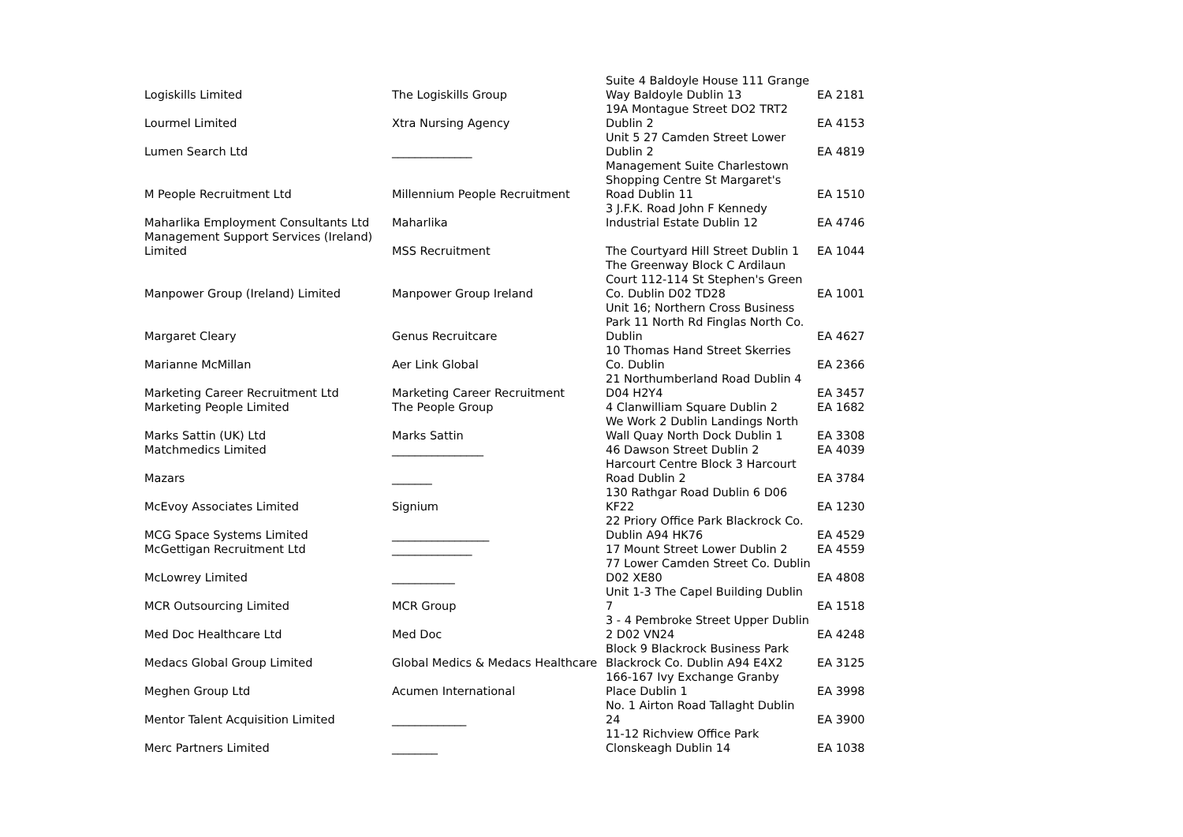| Logiskills Limited | The Logiskills Group | Suite 4 Baldoyle House 111 Grange Way Baldoyle Dublin 13 | EA 2181 |
| Lourmel Limited | Xtra Nursing Agency | 19A Montague Street DO2 TRT2 Dublin 2 | EA 4153 |
| Lumen Search Ltd | ______________ | Unit 5 27 Camden Street Lower Dublin 2 | EA 4819 |
| M People Recruitment Ltd | Millennium People Recruitment | Management Suite Charlestown Shopping Centre St Margaret's Road Dublin 11 | EA 1510 |
| Maharlika Employment Consultants Ltd | Maharlika | 3 J.F.K. Road John F Kennedy Industrial Estate Dublin 12 | EA 4746 |
| Management Support Services (Ireland) Limited | MSS Recruitment | The Courtyard Hill Street Dublin 1 | EA 1044 |
| Manpower Group (Ireland) Limited | Manpower Group Ireland | The Greenway Block C Ardilaun Court 112-114 St Stephen's Green Co. Dublin D02 TD28 | EA 1001 |
| Margaret Cleary | Genus Recruitcare | Unit 16; Northern Cross Business Park 11 North Rd Finglas North Co. Dublin | EA 4627 |
| Marianne McMillan | Aer Link Global | 10 Thomas Hand Street Skerries Co. Dublin | EA 2366 |
| Marketing Career Recruitment Ltd | Marketing Career Recruitment | 21 Northumberland Road Dublin 4 D04 H2Y4 | EA 3457 |
| Marketing People Limited | The People Group | 4 Clanwilliam Square Dublin 2 | EA 1682 |
| Marks Sattin (UK) Ltd | Marks Sattin | We Work 2 Dublin Landings North Wall Quay North Dock Dublin 1 | EA 3308 |
| Matchmedics Limited | ________________ | 46 Dawson Street Dublin 2 | EA 4039 |
| Mazars | _______ | Harcourt Centre Block 3 Harcourt Road Dublin 2 | EA 3784 |
| McEvoy Associates Limited | Signium | 130 Rathgar Road Dublin 6 D06 KF22 | EA 1230 |
| MCG Space Systems Limited | _________________ | 22 Priory Office Park Blackrock Co. Dublin A94 HK76 | EA 4529 |
| McGettigan Recruitment Ltd | ______________ | 17 Mount Street Lower Dublin 2 | EA 4559 |
| McLowrey Limited | ___________ | 77 Lower Camden Street Co. Dublin D02 XE80 | EA 4808 |
| MCR Outsourcing Limited | MCR Group | Unit 1-3 The Capel Building Dublin 7 | EA 1518 |
| Med Doc Healthcare Ltd | Med Doc | 3 - 4 Pembroke Street Upper Dublin 2 D02 VN24 | EA 4248 |
| Medacs Global Group Limited | Global Medics & Medacs Healthcare | Block 9 Blackrock Business Park Blackrock Co. Dublin A94 E4X2 | EA 3125 |
| Meghen Group Ltd | Acumen International | 166-167 Ivy Exchange Granby Place Dublin 1 | EA 3998 |
| Mentor Talent Acquisition Limited | _____________ | No. 1 Airton Road Tallaght Dublin 24 | EA 3900 |
| Merc Partners Limited | ________ | 11-12 Richview Office Park Clonskeagh Dublin 14 | EA 1038 |